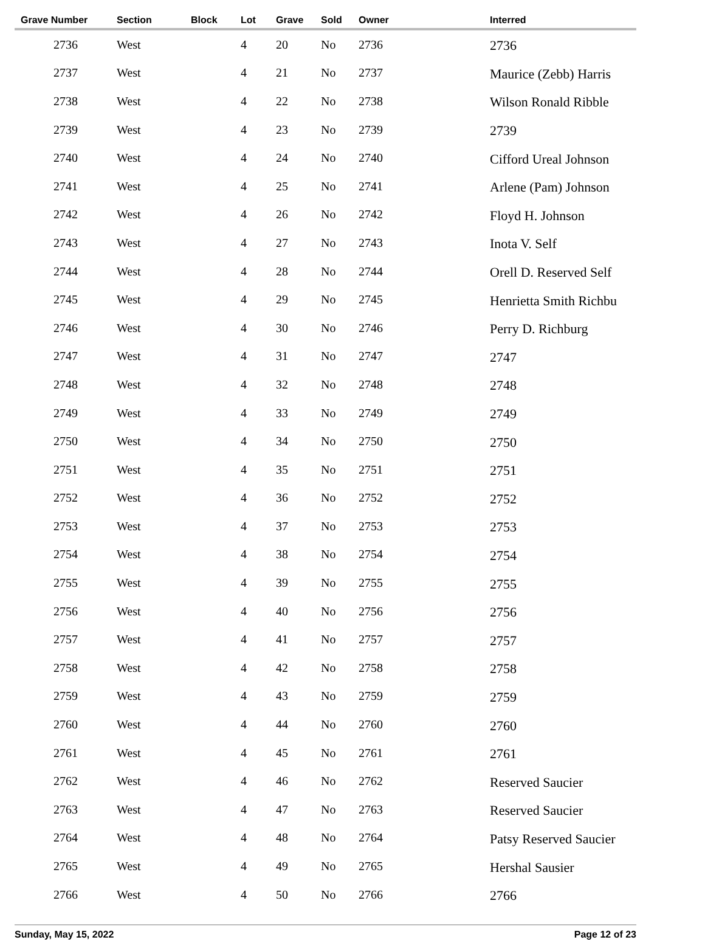| Grave Number | Section | Block | Lot | Grave | Sold | Owner | Interred |
| --- | --- | --- | --- | --- | --- | --- | --- |
| 2736 | West | | 4 | 20 | No | 2736 | 2736 |
| 2737 | West | | 4 | 21 | No | 2737 | Maurice (Zebb) Harris |
| 2738 | West | | 4 | 22 | No | 2738 | Wilson Ronald Ribble |
| 2739 | West | | 4 | 23 | No | 2739 | 2739 |
| 2740 | West | | 4 | 24 | No | 2740 | Cifford Ureal Johnson |
| 2741 | West | | 4 | 25 | No | 2741 | Arlene (Pam) Johnson |
| 2742 | West | | 4 | 26 | No | 2742 | Floyd H. Johnson |
| 2743 | West | | 4 | 27 | No | 2743 | Inota V. Self |
| 2744 | West | | 4 | 28 | No | 2744 | Orell D. Reserved Self |
| 2745 | West | | 4 | 29 | No | 2745 | Henrietta Smith Richbu |
| 2746 | West | | 4 | 30 | No | 2746 | Perry D. Richburg |
| 2747 | West | | 4 | 31 | No | 2747 | 2747 |
| 2748 | West | | 4 | 32 | No | 2748 | 2748 |
| 2749 | West | | 4 | 33 | No | 2749 | 2749 |
| 2750 | West | | 4 | 34 | No | 2750 | 2750 |
| 2751 | West | | 4 | 35 | No | 2751 | 2751 |
| 2752 | West | | 4 | 36 | No | 2752 | 2752 |
| 2753 | West | | 4 | 37 | No | 2753 | 2753 |
| 2754 | West | | 4 | 38 | No | 2754 | 2754 |
| 2755 | West | | 4 | 39 | No | 2755 | 2755 |
| 2756 | West | | 4 | 40 | No | 2756 | 2756 |
| 2757 | West | | 4 | 41 | No | 2757 | 2757 |
| 2758 | West | | 4 | 42 | No | 2758 | 2758 |
| 2759 | West | | 4 | 43 | No | 2759 | 2759 |
| 2760 | West | | 4 | 44 | No | 2760 | 2760 |
| 2761 | West | | 4 | 45 | No | 2761 | 2761 |
| 2762 | West | | 4 | 46 | No | 2762 | Reserved Saucier |
| 2763 | West | | 4 | 47 | No | 2763 | Reserved Saucier |
| 2764 | West | | 4 | 48 | No | 2764 | Patsy Reserved Saucier |
| 2765 | West | | 4 | 49 | No | 2765 | Hershal Sausier |
| 2766 | West | | 4 | 50 | No | 2766 | 2766 |
Sunday, May 15, 2022 Page 12 of 23